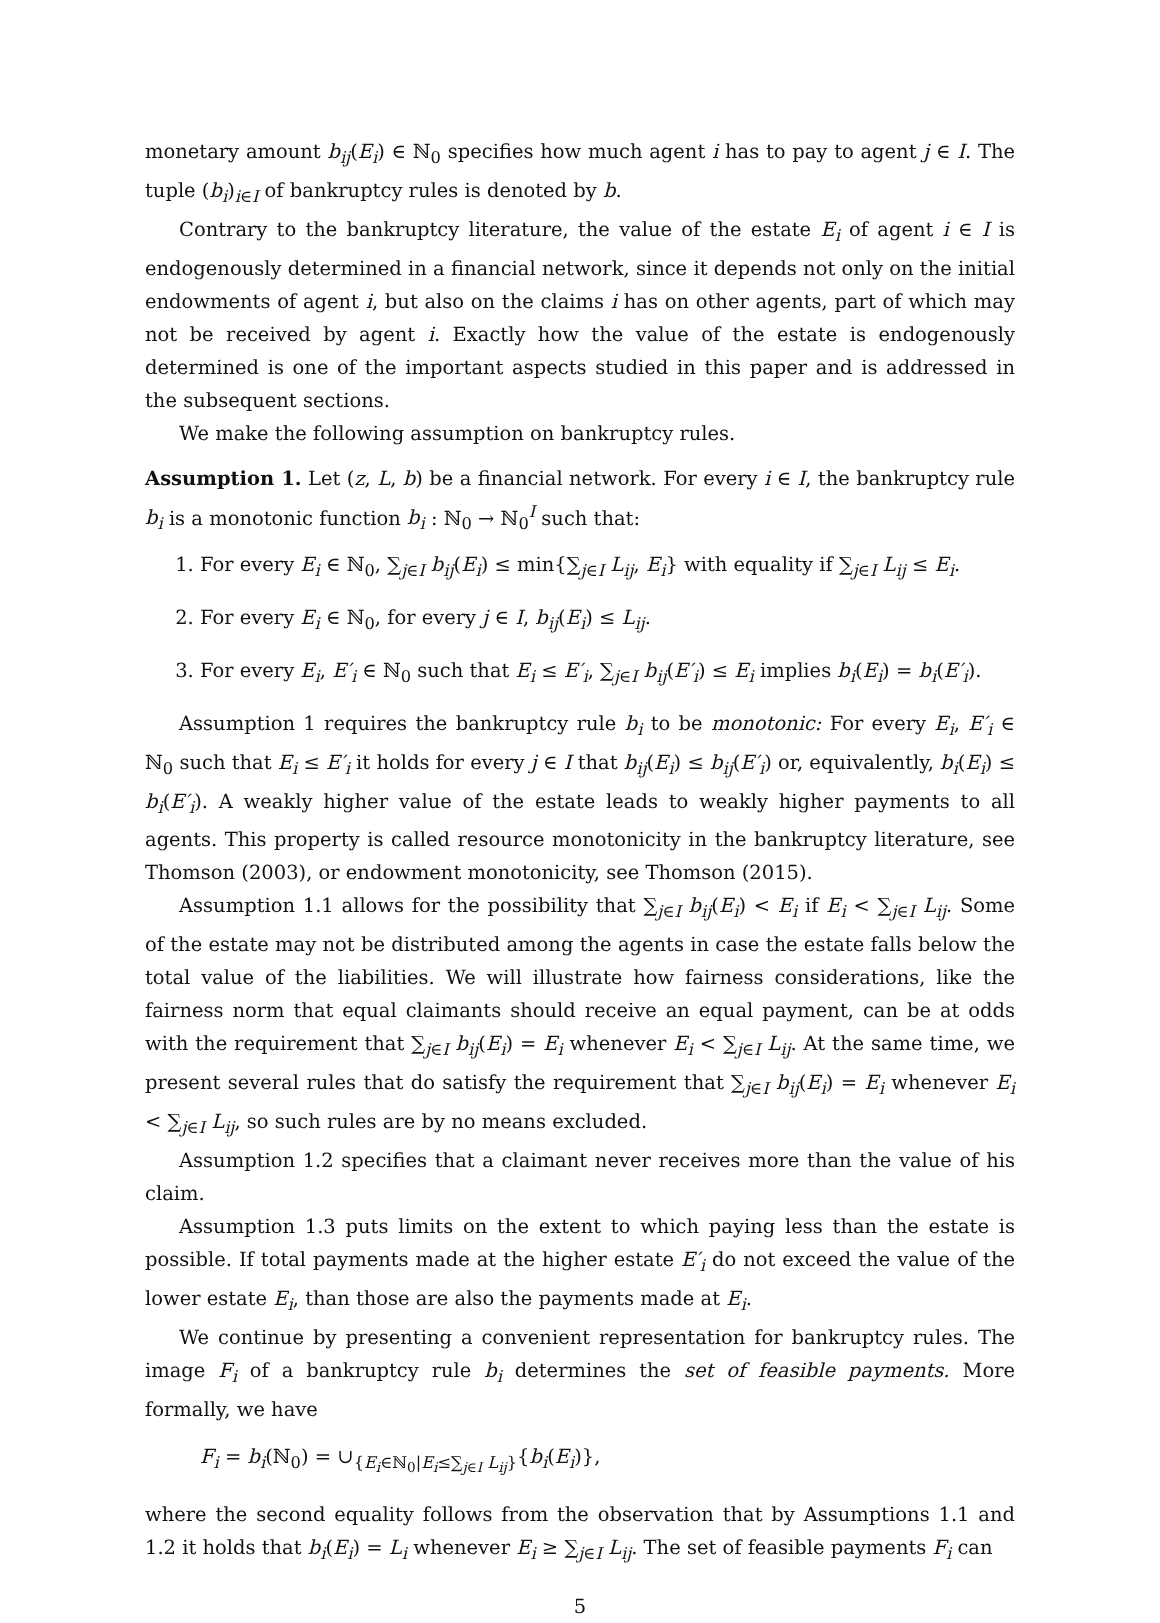monetary amount b<sub>ij</sub>(E<sub>i</sub>) ∈ ℕ<sub>0</sub> specifies how much agent i has to pay to agent j ∈ I. The tuple (b<sub>i</sub>)<sub>i∈I</sub> of bankruptcy rules is denoted by b.
Contrary to the bankruptcy literature, the value of the estate E<sub>i</sub> of agent i ∈ I is endogenously determined in a financial network, since it depends not only on the initial endowments of agent i, but also on the claims i has on other agents, part of which may not be received by agent i. Exactly how the value of the estate is endogenously determined is one of the important aspects studied in this paper and is addressed in the subsequent sections.
We make the following assumption on bankruptcy rules.
Assumption 1. Let (z, L, b) be a financial network. For every i ∈ I, the bankruptcy rule b<sub>i</sub> is a monotonic function b<sub>i</sub> : ℕ<sub>0</sub> → ℕ<sub>0</sub><sup>I</sup> such that:
1. For every E<sub>i</sub> ∈ ℕ<sub>0</sub>, ∑<sub>j∈I</sub> b<sub>ij</sub>(E<sub>i</sub>) ≤ min{∑<sub>j∈I</sub> L<sub>ij</sub>, E<sub>i</sub>} with equality if ∑<sub>j∈I</sub> L<sub>ij</sub> ≤ E<sub>i</sub>.
2. For every E<sub>i</sub> ∈ ℕ<sub>0</sub>, for every j ∈ I, b<sub>ij</sub>(E<sub>i</sub>) ≤ L<sub>ij</sub>.
3. For every E<sub>i</sub>, E′<sub>i</sub> ∈ ℕ<sub>0</sub> such that E<sub>i</sub> ≤ E′<sub>i</sub>, ∑<sub>j∈I</sub> b<sub>ij</sub>(E′<sub>i</sub>) ≤ E<sub>i</sub> implies b<sub>i</sub>(E<sub>i</sub>) = b<sub>i</sub>(E′<sub>i</sub>).
Assumption 1 requires the bankruptcy rule b<sub>i</sub> to be monotonic: For every E<sub>i</sub>, E′<sub>i</sub> ∈ ℕ<sub>0</sub> such that E<sub>i</sub> ≤ E′<sub>i</sub> it holds for every j ∈ I that b<sub>ij</sub>(E<sub>i</sub>) ≤ b<sub>ij</sub>(E′<sub>i</sub>) or, equivalently, b<sub>i</sub>(E<sub>i</sub>) ≤ b<sub>i</sub>(E′<sub>i</sub>). A weakly higher value of the estate leads to weakly higher payments to all agents. This property is called resource monotonicity in the bankruptcy literature, see Thomson (2003), or endowment monotonicity, see Thomson (2015).
Assumption 1.1 allows for the possibility that ∑<sub>j∈I</sub> b<sub>ij</sub>(E<sub>i</sub>) < E<sub>i</sub> if E<sub>i</sub> < ∑<sub>j∈I</sub> L<sub>ij</sub>. Some of the estate may not be distributed among the agents in case the estate falls below the total value of the liabilities. We will illustrate how fairness considerations, like the fairness norm that equal claimants should receive an equal payment, can be at odds with the requirement that ∑<sub>j∈I</sub> b<sub>ij</sub>(E<sub>i</sub>) = E<sub>i</sub> whenever E<sub>i</sub> < ∑<sub>j∈I</sub> L<sub>ij</sub>. At the same time, we present several rules that do satisfy the requirement that ∑<sub>j∈I</sub> b<sub>ij</sub>(E<sub>i</sub>) = E<sub>i</sub> whenever E<sub>i</sub> < ∑<sub>j∈I</sub> L<sub>ij</sub>, so such rules are by no means excluded.
Assumption 1.2 specifies that a claimant never receives more than the value of his claim.
Assumption 1.3 puts limits on the extent to which paying less than the estate is possible. If total payments made at the higher estate E′<sub>i</sub> do not exceed the value of the lower estate E<sub>i</sub>, than those are also the payments made at E<sub>i</sub>.
We continue by presenting a convenient representation for bankruptcy rules. The image F<sub>i</sub> of a bankruptcy rule b<sub>i</sub> determines the set of feasible payments. More formally, we have
F<sub>i</sub> = b<sub>i</sub>(ℕ<sub>0</sub>) = ∪<sub>{E<sub>i</sub>∈ℕ<sub>0</sub>|E<sub>i</sub>≤∑<sub>j∈I</sub> L<sub>ij</sub>}</sub>{b<sub>i</sub>(E<sub>i</sub>)},
where the second equality follows from the observation that by Assumptions 1.1 and 1.2 it holds that b<sub>i</sub>(E<sub>i</sub>) = L<sub>i</sub> whenever E<sub>i</sub> ≥ ∑<sub>j∈I</sub> L<sub>ij</sub>. The set of feasible payments F<sub>i</sub> can
5